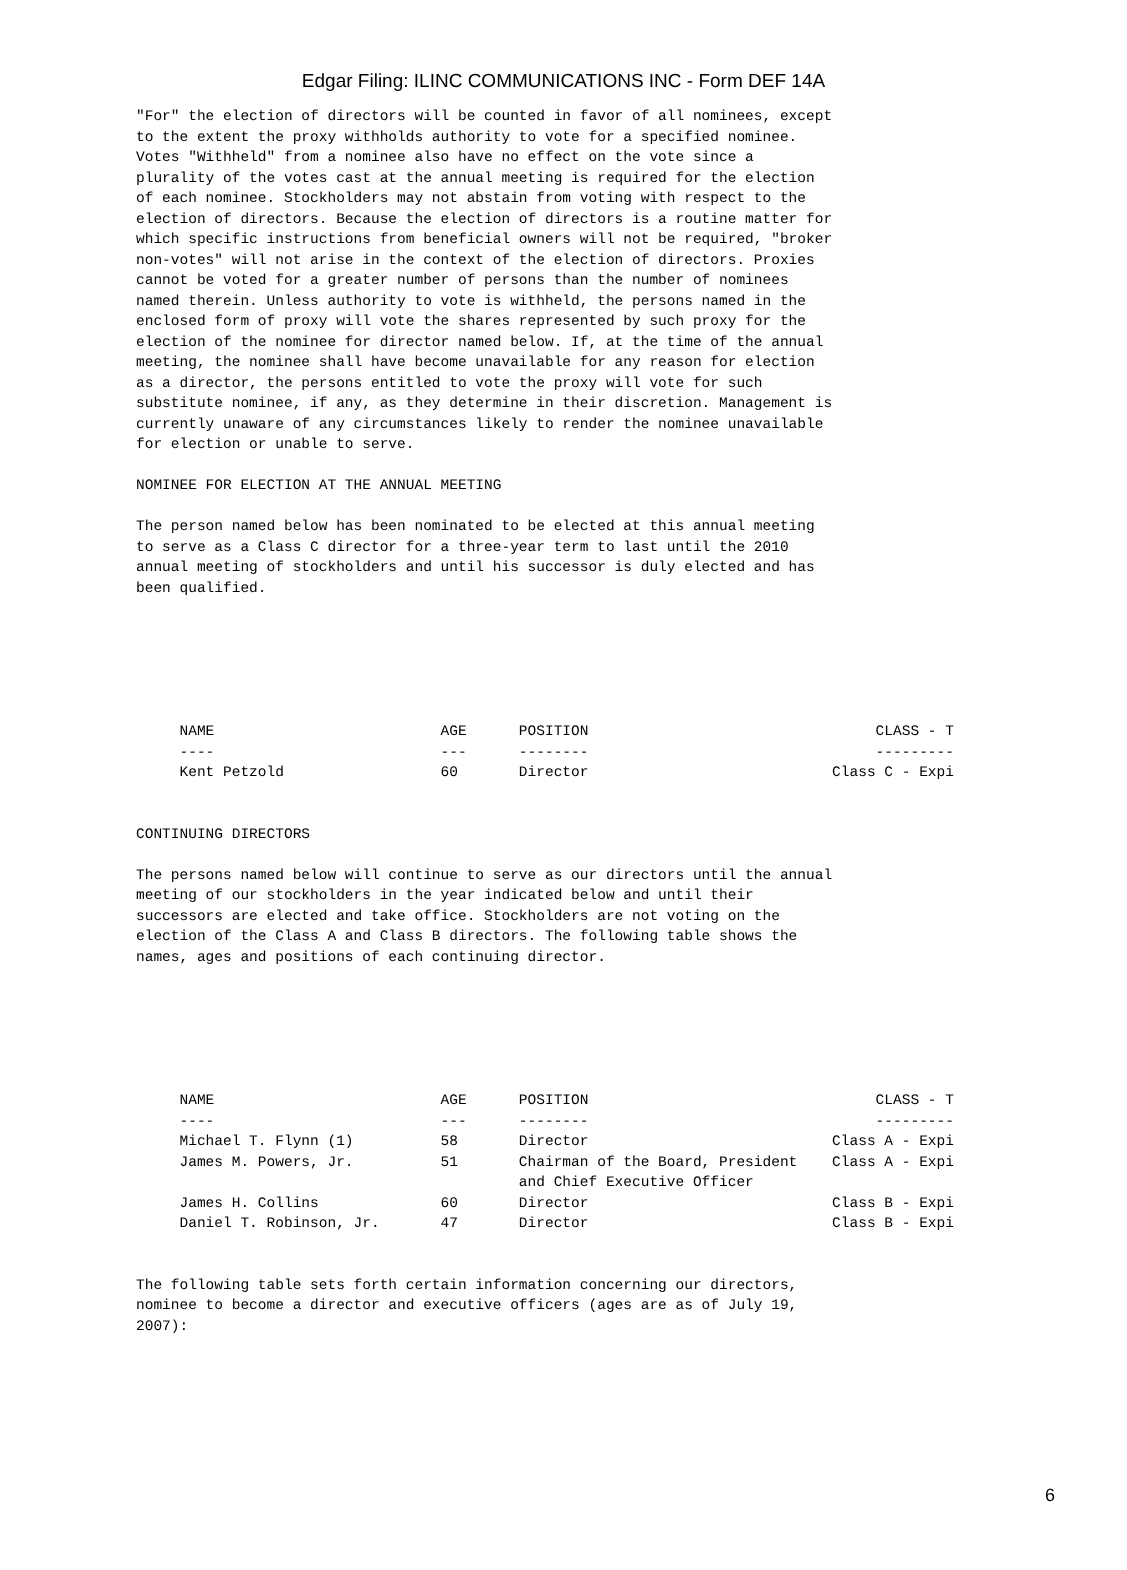Edgar Filing: ILINC COMMUNICATIONS INC - Form DEF 14A
"For" the election of directors will be counted in favor of all nominees, except
to the extent the proxy withholds authority to vote for a specified nominee.
Votes "Withheld" from a nominee also have no effect on the vote since a
plurality of the votes cast at the annual meeting is required for the election
of each nominee. Stockholders may not abstain from voting with respect to the
election of directors. Because the election of directors is a routine matter for
which specific instructions from beneficial owners will not be required, "broker
non-votes" will not arise in the context of the election of directors. Proxies
cannot be voted for a greater number of persons than the number of nominees
named therein. Unless authority to vote is withheld, the persons named in the
enclosed form of proxy will vote the shares represented by such proxy for the
election of the nominee for director named below. If, at the time of the annual
meeting, the nominee shall have become unavailable for any reason for election
as a director, the persons entitled to vote the proxy will vote for such
substitute nominee, if any, as they determine in their discretion. Management is
currently unaware of any circumstances likely to render the nominee unavailable
for election or unable to serve.

NOMINEE FOR ELECTION AT THE ANNUAL MEETING

The person named below has been nominated to be elected at this annual meeting
to serve as a Class C director for a three-year term to last until the 2010
annual meeting of stockholders and until his successor is duly elected and has
been qualified.






     NAME                          AGE      POSITION                                 CLASS - T
     ----                          ---      --------                                 ---------
     Kent Petzold                  60       Director                            Class C - Expi


CONTINUING DIRECTORS

The persons named below will continue to serve as our directors until the annual
meeting of our stockholders in the year indicated below and until their
successors are elected and take office. Stockholders are not voting on the
election of the Class A and Class B directors. The following table shows the
names, ages and positions of each continuing director.






     NAME                          AGE      POSITION                                 CLASS - T
     ----                          ---      --------                                 ---------
     Michael T. Flynn (1)          58       Director                            Class A - Expi
     James M. Powers, Jr.          51       Chairman of the Board, President    Class A - Expi
                                            and Chief Executive Officer
     James H. Collins              60       Director                            Class B - Expi
     Daniel T. Robinson, Jr.       47       Director                            Class B - Expi


The following table sets forth certain information concerning our directors,
nominee to become a director and executive officers (ages are as of July 19,
2007):
6